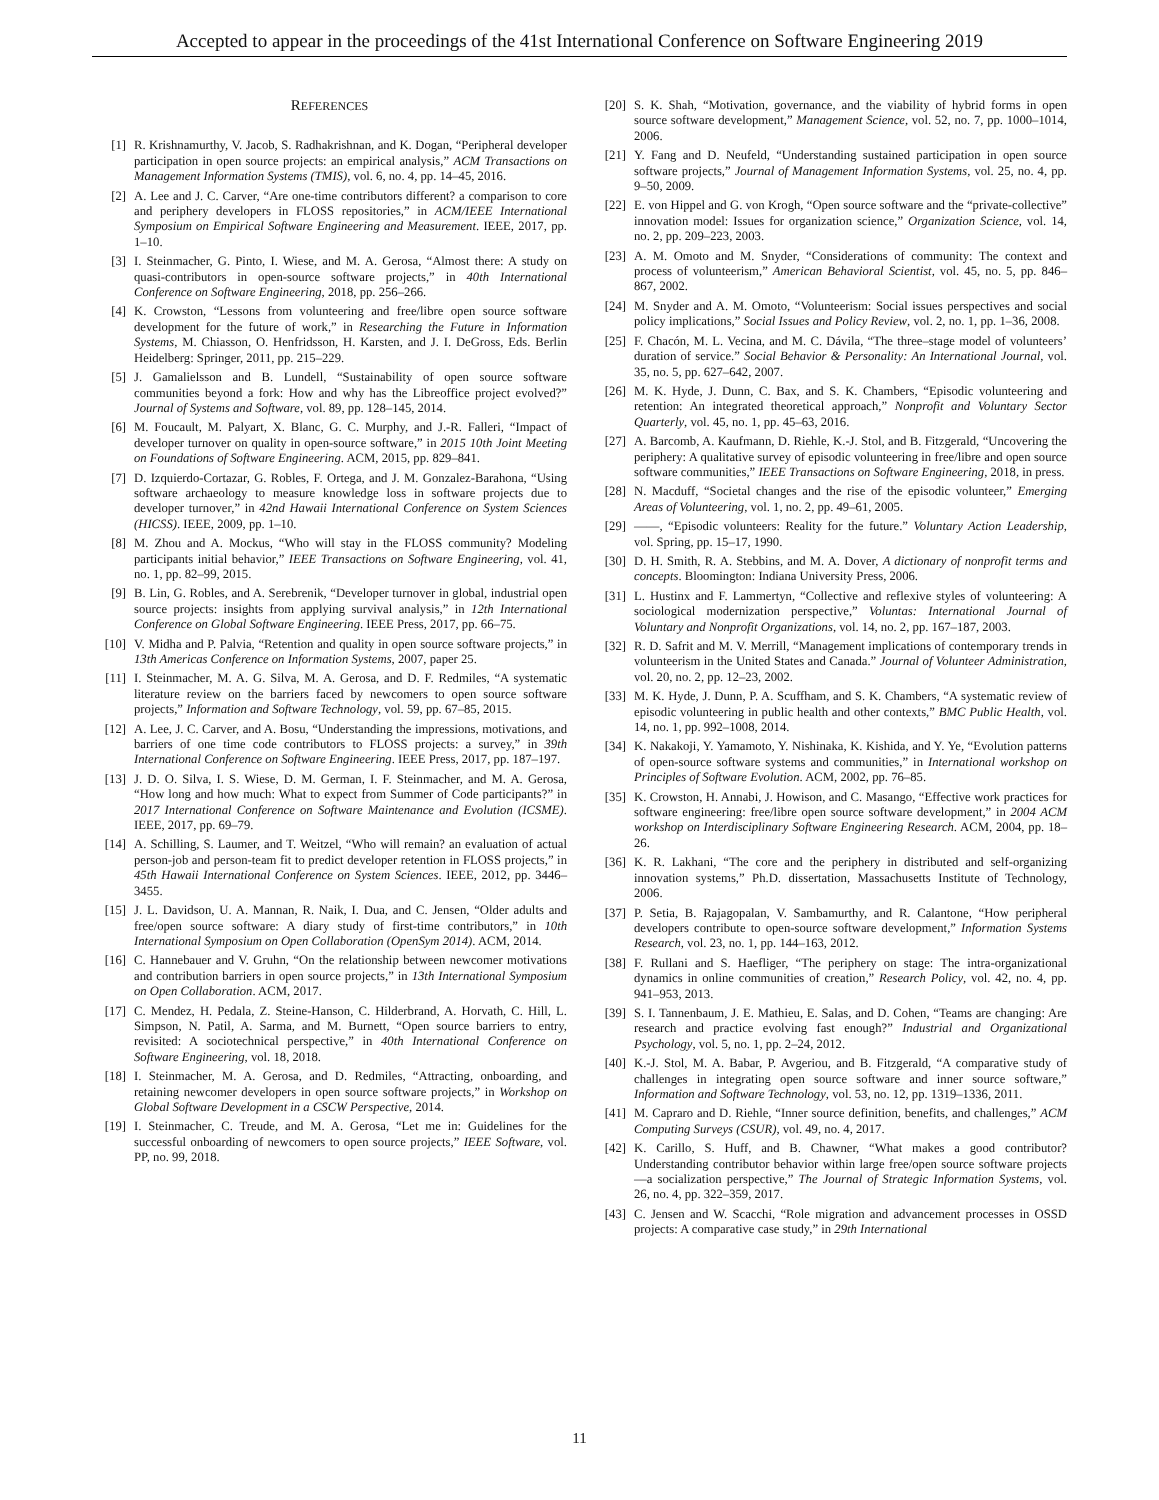Accepted to appear in the proceedings of the 41st International Conference on Software Engineering 2019
REFERENCES
[1] R. Krishnamurthy, V. Jacob, S. Radhakrishnan, and K. Dogan, “Peripheral developer participation in open source projects: an empirical analysis,” ACM Transactions on Management Information Systems (TMIS), vol. 6, no. 4, pp. 14–45, 2016.
[2] A. Lee and J. C. Carver, “Are one-time contributors different? a comparison to core and periphery developers in FLOSS repositories,” in ACM/IEEE International Symposium on Empirical Software Engineering and Measurement. IEEE, 2017, pp. 1–10.
[3] I. Steinmacher, G. Pinto, I. Wiese, and M. A. Gerosa, “Almost there: A study on quasi-contributors in open-source software projects,” in 40th International Conference on Software Engineering, 2018, pp. 256–266.
[4] K. Crowston, “Lessons from volunteering and free/libre open source software development for the future of work,” in Researching the Future in Information Systems, M. Chiasson, O. Henfridsson, H. Karsten, and J. I. DeGross, Eds. Berlin Heidelberg: Springer, 2011, pp. 215–229.
[5] J. Gamalielsson and B. Lundell, “Sustainability of open source software communities beyond a fork: How and why has the Libreoffice project evolved?” Journal of Systems and Software, vol. 89, pp. 128–145, 2014.
[6] M. Foucault, M. Palyart, X. Blanc, G. C. Murphy, and J.-R. Falleri, “Impact of developer turnover on quality in open-source software,” in 2015 10th Joint Meeting on Foundations of Software Engineering. ACM, 2015, pp. 829–841.
[7] D. Izquierdo-Cortazar, G. Robles, F. Ortega, and J. M. Gonzalez-Barahona, “Using software archaeology to measure knowledge loss in software projects due to developer turnover,” in 42nd Hawaii International Conference on System Sciences (HICSS). IEEE, 2009, pp. 1–10.
[8] M. Zhou and A. Mockus, “Who will stay in the FLOSS community? Modeling participants initial behavior,” IEEE Transactions on Software Engineering, vol. 41, no. 1, pp. 82–99, 2015.
[9] B. Lin, G. Robles, and A. Serebrenik, “Developer turnover in global, industrial open source projects: insights from applying survival analysis,” in 12th International Conference on Global Software Engineering. IEEE Press, 2017, pp. 66–75.
[10] V. Midha and P. Palvia, “Retention and quality in open source software projects,” in 13th Americas Conference on Information Systems, 2007, paper 25.
[11] I. Steinmacher, M. A. G. Silva, M. A. Gerosa, and D. F. Redmiles, “A systematic literature review on the barriers faced by newcomers to open source software projects,” Information and Software Technology, vol. 59, pp. 67–85, 2015.
[12] A. Lee, J. C. Carver, and A. Bosu, “Understanding the impressions, motivations, and barriers of one time code contributors to FLOSS projects: a survey,” in 39th International Conference on Software Engineering. IEEE Press, 2017, pp. 187–197.
[13] J. D. O. Silva, I. S. Wiese, D. M. German, I. F. Steinmacher, and M. A. Gerosa, “How long and how much: What to expect from Summer of Code participants?” in 2017 International Conference on Software Maintenance and Evolution (ICSME). IEEE, 2017, pp. 69–79.
[14] A. Schilling, S. Laumer, and T. Weitzel, “Who will remain? an evaluation of actual person-job and person-team fit to predict developer retention in FLOSS projects,” in 45th Hawaii International Conference on System Sciences. IEEE, 2012, pp. 3446–3455.
[15] J. L. Davidson, U. A. Mannan, R. Naik, I. Dua, and C. Jensen, “Older adults and free/open source software: A diary study of first-time contributors,” in 10th International Symposium on Open Collaboration (OpenSym 2014). ACM, 2014.
[16] C. Hannebauer and V. Gruhn, “On the relationship between newcomer motivations and contribution barriers in open source projects,” in 13th International Symposium on Open Collaboration. ACM, 2017.
[17] C. Mendez, H. Pedala, Z. Steine-Hanson, C. Hilderbrand, A. Horvath, C. Hill, L. Simpson, N. Patil, A. Sarma, and M. Burnett, “Open source barriers to entry, revisited: A sociotechnical perspective,” in 40th International Conference on Software Engineering, vol. 18, 2018.
[18] I. Steinmacher, M. A. Gerosa, and D. Redmiles, “Attracting, onboarding, and retaining newcomer developers in open source software projects,” in Workshop on Global Software Development in a CSCW Perspective, 2014.
[19] I. Steinmacher, C. Treude, and M. A. Gerosa, “Let me in: Guidelines for the successful onboarding of newcomers to open source projects,” IEEE Software, vol. PP, no. 99, 2018.
[20] S. K. Shah, “Motivation, governance, and the viability of hybrid forms in open source software development,” Management Science, vol. 52, no. 7, pp. 1000–1014, 2006.
[21] Y. Fang and D. Neufeld, “Understanding sustained participation in open source software projects,” Journal of Management Information Systems, vol. 25, no. 4, pp. 9–50, 2009.
[22] E. von Hippel and G. von Krogh, “Open source software and the “private-collective” innovation model: Issues for organization science,” Organization Science, vol. 14, no. 2, pp. 209–223, 2003.
[23] A. M. Omoto and M. Snyder, “Considerations of community: The context and process of volunteerism,” American Behavioral Scientist, vol. 45, no. 5, pp. 846–867, 2002.
[24] M. Snyder and A. M. Omoto, “Volunteerism: Social issues perspectives and social policy implications,” Social Issues and Policy Review, vol. 2, no. 1, pp. 1–36, 2008.
[25] F. Chacón, M. L. Vecina, and M. C. Dávila, “The three–stage model of volunteers’ duration of service.” Social Behavior & Personality: An International Journal, vol. 35, no. 5, pp. 627–642, 2007.
[26] M. K. Hyde, J. Dunn, C. Bax, and S. K. Chambers, “Episodic volunteering and retention: An integrated theoretical approach,” Nonprofit and Voluntary Sector Quarterly, vol. 45, no. 1, pp. 45–63, 2016.
[27] A. Barcomb, A. Kaufmann, D. Riehle, K.-J. Stol, and B. Fitzgerald, “Uncovering the periphery: A qualitative survey of episodic volunteering in free/libre and open source software communities,” IEEE Transactions on Software Engineering, 2018, in press.
[28] N. Macduff, “Societal changes and the rise of the episodic volunteer,” Emerging Areas of Volunteering, vol. 1, no. 2, pp. 49–61, 2005.
[29] ——, “Episodic volunteers: Reality for the future.” Voluntary Action Leadership, vol. Spring, pp. 15–17, 1990.
[30] D. H. Smith, R. A. Stebbins, and M. A. Dover, A dictionary of nonprofit terms and concepts. Bloomington: Indiana University Press, 2006.
[31] L. Hustinx and F. Lammertyn, “Collective and reflexive styles of volunteering: A sociological modernization perspective,” Voluntas: International Journal of Voluntary and Nonprofit Organizations, vol. 14, no. 2, pp. 167–187, 2003.
[32] R. D. Safrit and M. V. Merrill, “Management implications of contemporary trends in volunteerism in the United States and Canada.” Journal of Volunteer Administration, vol. 20, no. 2, pp. 12–23, 2002.
[33] M. K. Hyde, J. Dunn, P. A. Scuffham, and S. K. Chambers, “A systematic review of episodic volunteering in public health and other contexts,” BMC Public Health, vol. 14, no. 1, pp. 992–1008, 2014.
[34] K. Nakakoji, Y. Yamamoto, Y. Nishinaka, K. Kishida, and Y. Ye, “Evolution patterns of open-source software systems and communities,” in International workshop on Principles of Software Evolution. ACM, 2002, pp. 76–85.
[35] K. Crowston, H. Annabi, J. Howison, and C. Masango, “Effective work practices for software engineering: free/libre open source software development,” in 2004 ACM workshop on Interdisciplinary Software Engineering Research. ACM, 2004, pp. 18–26.
[36] K. R. Lakhani, “The core and the periphery in distributed and self-organizing innovation systems,” Ph.D. dissertation, Massachusetts Institute of Technology, 2006.
[37] P. Setia, B. Rajagopalan, V. Sambamurthy, and R. Calantone, “How peripheral developers contribute to open-source software development,” Information Systems Research, vol. 23, no. 1, pp. 144–163, 2012.
[38] F. Rullani and S. Haefliger, “The periphery on stage: The intra-organizational dynamics in online communities of creation,” Research Policy, vol. 42, no. 4, pp. 941–953, 2013.
[39] S. I. Tannenbaum, J. E. Mathieu, E. Salas, and D. Cohen, “Teams are changing: Are research and practice evolving fast enough?” Industrial and Organizational Psychology, vol. 5, no. 1, pp. 2–24, 2012.
[40] K.-J. Stol, M. A. Babar, P. Avgeriou, and B. Fitzgerald, “A comparative study of challenges in integrating open source software and inner source software,” Information and Software Technology, vol. 53, no. 12, pp. 1319–1336, 2011.
[41] M. Capraro and D. Riehle, “Inner source definition, benefits, and challenges,” ACM Computing Surveys (CSUR), vol. 49, no. 4, 2017.
[42] K. Carillo, S. Huff, and B. Chawner, “What makes a good contributor? Understanding contributor behavior within large free/open source software projects—a socialization perspective,” The Journal of Strategic Information Systems, vol. 26, no. 4, pp. 322–359, 2017.
[43] C. Jensen and W. Scacchi, “Role migration and advancement processes in OSSD projects: A comparative case study,” in 29th International
11